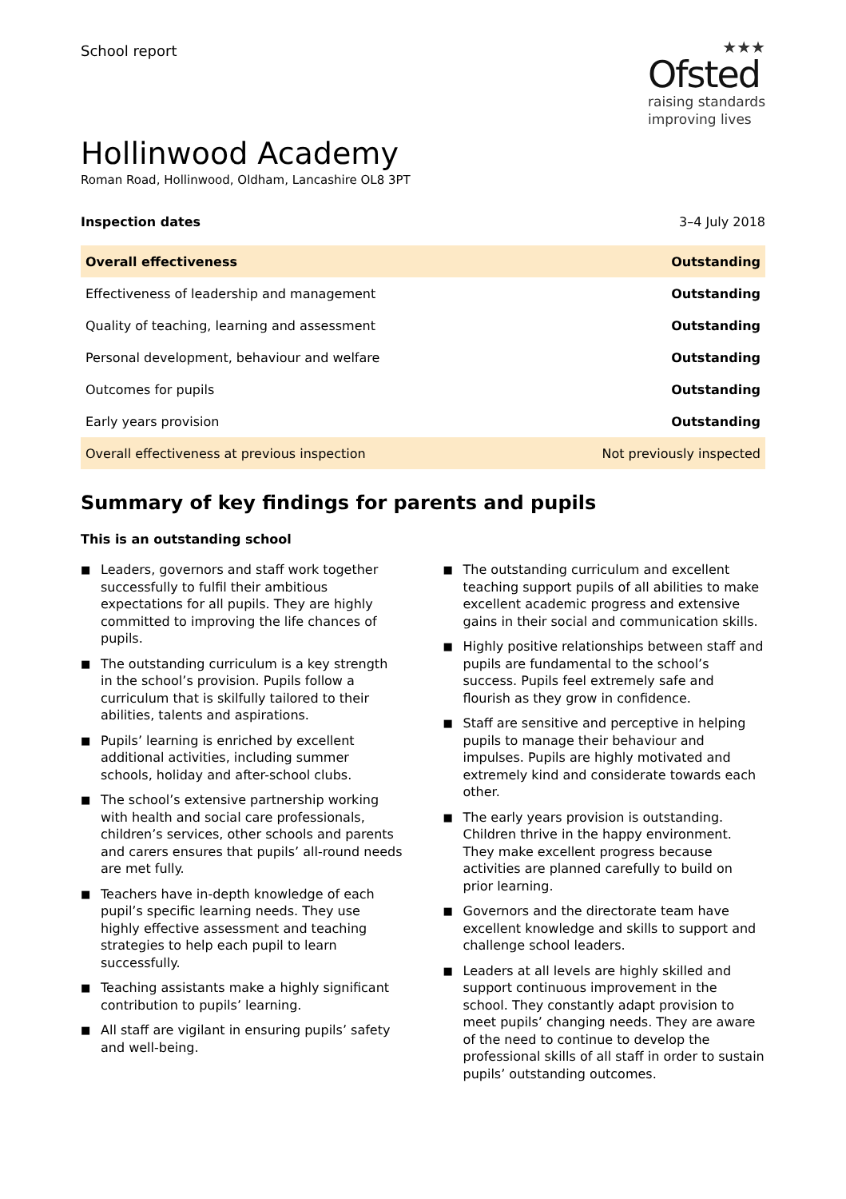School report
★★★
Ofsted
raising standards
improving lives
Hollinwood Academy
Roman Road, Hollinwood, Oldham, Lancashire OL8 3PT
Inspection dates 3–4 July 2018
| Overall effectiveness | Outstanding |
| Effectiveness of leadership and management | Outstanding |
| Quality of teaching, learning and assessment | Outstanding |
| Personal development, behaviour and welfare | Outstanding |
| Outcomes for pupils | Outstanding |
| Early years provision | Outstanding |
| Overall effectiveness at previous inspection | Not previously inspected |
Summary of key findings for parents and pupils
This is an outstanding school
■ Leaders, governors and staff work together successfully to fulfil their ambitious expectations for all pupils. They are highly committed to improving the life chances of pupils.
■ The outstanding curriculum is a key strength in the school’s provision. Pupils follow a curriculum that is skilfully tailored to their abilities, talents and aspirations.
■ Pupils’ learning is enriched by excellent additional activities, including summer schools, holiday and after-school clubs.
■ The school’s extensive partnership working with health and social care professionals, children’s services, other schools and parents and carers ensures that pupils’ all-round needs are met fully.
■ Teachers have in-depth knowledge of each pupil’s specific learning needs. They use highly effective assessment and teaching strategies to help each pupil to learn successfully.
■ Teaching assistants make a highly significant contribution to pupils’ learning.
■ All staff are vigilant in ensuring pupils’ safety and well-being.
■ The outstanding curriculum and excellent teaching support pupils of all abilities to make excellent academic progress and extensive gains in their social and communication skills.
■ Highly positive relationships between staff and pupils are fundamental to the school’s success. Pupils feel extremely safe and flourish as they grow in confidence.
■ Staff are sensitive and perceptive in helping pupils to manage their behaviour and impulses. Pupils are highly motivated and extremely kind and considerate towards each other.
■ The early years provision is outstanding. Children thrive in the happy environment. They make excellent progress because activities are planned carefully to build on prior learning.
■ Governors and the directorate team have excellent knowledge and skills to support and challenge school leaders.
■ Leaders at all levels are highly skilled and support continuous improvement in the school. They constantly adapt provision to meet pupils’ changing needs. They are aware of the need to continue to develop the professional skills of all staff in order to sustain pupils’ outstanding outcomes.